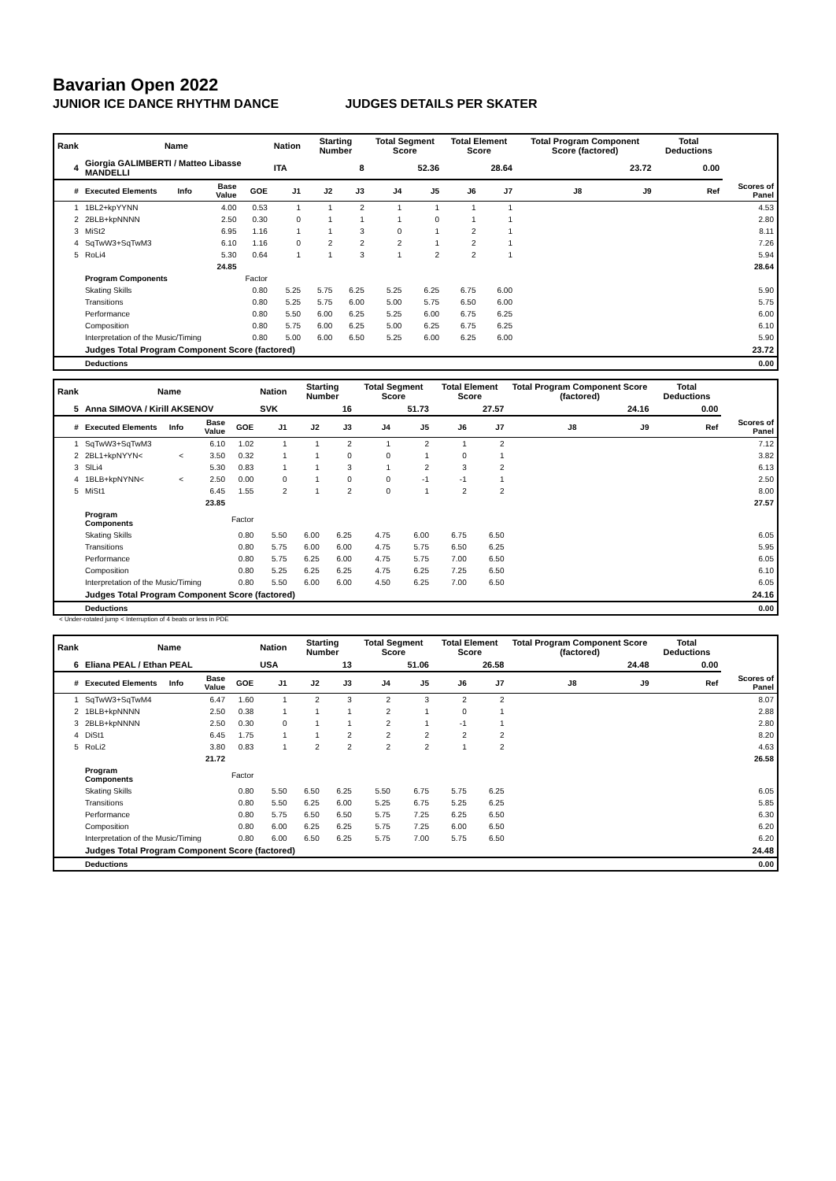Bavarian Open 2022
JUNIOR ICE DANCE RHYTHM DANCE JUDGES DETAILS PER SKATER
| Rank | Name | | | | Nation | Starting Number | | Total Segment Score | | Total Element Score | | Total Program Component Score (factored) | | | Total Deductions | |
| --- | --- | --- | --- | --- | --- | --- | --- | --- | --- | --- | --- | --- | --- | --- | --- | --- |
| 4 | Giorgia GALIMBERTI / Matteo Libasse MANDELLI | | | | ITA | 8 | | 52.36 | | 28.64 | | 23.72 | | | 0.00 | |
| # | Executed Elements | Info | Base Value | GOE | J1 | J2 | J3 | J4 | J5 | J6 | J7 | J8 | J9 | Ref | | Scores of Panel |
| 1 | 1BL2+kpYYNN | | 4.00 | 0.53 | 1 | 1 | 2 | 1 | 1 | 1 | 1 | | | | | 4.53 |
| 2 | 2BLB+kpNNNN | | 2.50 | 0.30 | 0 | 1 | 1 | 1 | 0 | 1 | 1 | | | | | 2.80 |
| 3 | MiSt2 | | 6.95 | 1.16 | 1 | 1 | 3 | 0 | 1 | 2 | 1 | | | | | 8.11 |
| 4 | SqTwW3+SqTwM3 | | 6.10 | 1.16 | 0 | 2 | 2 | 2 | 1 | 2 | 1 | | | | | 7.26 |
| 5 | RoLi4 | | 5.30 | 0.64 | 1 | 1 | 3 | 1 | 2 | 2 | 1 | | | | | 5.94 |
| | | | 24.85 | | | | | | | | | | | | | 28.64 |
| | Program Components | | | Factor | | | | | | | | | | | | |
| | Skating Skills | | | 0.80 | 5.25 | 5.75 | 6.25 | 5.25 | 6.25 | 6.75 | 6.00 | | | | | 5.90 |
| | Transitions | | | 0.80 | 5.25 | 5.75 | 6.00 | 5.00 | 5.75 | 6.50 | 6.00 | | | | | 5.75 |
| | Performance | | | 0.80 | 5.50 | 6.00 | 6.25 | 5.25 | 6.00 | 6.75 | 6.25 | | | | | 6.00 |
| | Composition | | | 0.80 | 5.75 | 6.00 | 6.25 | 5.00 | 6.25 | 6.75 | 6.25 | | | | | 6.10 |
| | Interpretation of the Music/Timing | | | 0.80 | 5.00 | 6.00 | 6.50 | 5.25 | 6.00 | 6.25 | 6.00 | | | | | 5.90 |
| | Judges Total Program Component Score (factored) | | | | | | | | | | | | | | | 23.72 |
| | Deductions | | | | | | | | | | | | | | | 0.00 |
| Rank | Name | | | | Nation | Starting Number | | Total Segment Score | | Total Element Score | | Total Program Component Score (factored) | | | Total Deductions | |
| --- | --- | --- | --- | --- | --- | --- | --- | --- | --- | --- | --- | --- | --- | --- | --- | --- |
| 5 | Anna SIMOVA / Kirill AKSENOV | | | | SVK | 16 | | 51.73 | | 27.57 | | 24.16 | | | 0.00 | |
| # | Executed Elements | Info | Base Value | GOE | J1 | J2 | J3 | J4 | J5 | J6 | J7 | J8 | J9 | Ref | | Scores of Panel |
| 1 | SqTwW3+SqTwM3 | | 6.10 | 1.02 | 1 | 1 | 2 | 1 | 2 | 1 | 2 | | | | | 7.12 |
| 2 | 2BL1+kpNYYN< | < | 3.50 | 0.32 | 1 | 1 | 0 | 0 | 1 | 0 | 1 | | | | | 3.82 |
| 3 | SlLi4 | | 5.30 | 0.83 | 1 | 1 | 3 | 1 | 2 | 3 | 2 | | | | | 6.13 |
| 4 | 1BLB+kpNYNN< | < | 2.50 | 0.00 | 0 | 1 | 0 | 0 | -1 | -1 | 1 | | | | | 2.50 |
| 5 | MiSt1 | | 6.45 | 1.55 | 2 | 1 | 2 | 0 | 1 | 2 | 2 | | | | | 8.00 |
| | | | 23.85 | | | | | | | | | | | | | 27.57 |
| | Program Components | | | Factor | | | | | | | | | | | | |
| | Skating Skills | | | 0.80 | 5.50 | 6.00 | 6.25 | 4.75 | 6.00 | 6.75 | 6.50 | | | | | 6.05 |
| | Transitions | | | 0.80 | 5.75 | 6.00 | 6.00 | 4.75 | 5.75 | 6.50 | 6.25 | | | | | 5.95 |
| | Performance | | | 0.80 | 5.75 | 6.25 | 6.00 | 4.75 | 5.75 | 7.00 | 6.50 | | | | | 6.05 |
| | Composition | | | 0.80 | 5.25 | 6.25 | 6.25 | 4.75 | 6.25 | 7.25 | 6.50 | | | | | 6.10 |
| | Interpretation of the Music/Timing | | | 0.80 | 5.50 | 6.00 | 6.00 | 4.50 | 6.25 | 7.00 | 6.50 | | | | | 6.05 |
| | Judges Total Program Component Score (factored) | | | | | | | | | | | | | | | 24.16 |
| | Deductions | | | | | | | | | | | | | | | 0.00 |
< Under-rotated jump < Interruption of 4 beats or less in PDE
| Rank | Name | | | | Nation | Starting Number | | Total Segment Score | | Total Element Score | | Total Program Component Score (factored) | | | Total Deductions | |
| --- | --- | --- | --- | --- | --- | --- | --- | --- | --- | --- | --- | --- | --- | --- | --- | --- |
| 6 | Eliana PEAL / Ethan PEAL | | | | USA | 13 | | 51.06 | | 26.58 | | 24.48 | | | 0.00 | |
| # | Executed Elements | Info | Base Value | GOE | J1 | J2 | J3 | J4 | J5 | J6 | J7 | J8 | J9 | Ref | | Scores of Panel |
| 1 | SqTwW3+SqTwM4 | | 6.47 | 1.60 | 1 | 2 | 3 | 2 | 3 | 2 | 2 | | | | | 8.07 |
| 2 | 1BLB+kpNNNN | | 2.50 | 0.38 | 1 | 1 | 1 | 2 | 1 | 0 | 1 | | | | | 2.88 |
| 3 | 2BLB+kpNNNN | | 2.50 | 0.30 | 0 | 1 | 1 | 2 | 1 | -1 | 1 | | | | | 2.80 |
| 4 | DiSt1 | | 6.45 | 1.75 | 1 | 1 | 2 | 2 | 2 | 2 | 2 | | | | | 8.20 |
| 5 | RoLi2 | | 3.80 | 0.83 | 1 | 2 | 2 | 2 | 2 | 1 | 2 | | | | | 4.63 |
| | | | 21.72 | | | | | | | | | | | | | 26.58 |
| | Program Components | | | Factor | | | | | | | | | | | | |
| | Skating Skills | | | 0.80 | 5.50 | 6.50 | 6.25 | 5.50 | 6.75 | 5.75 | 6.25 | | | | | 6.05 |
| | Transitions | | | 0.80 | 5.50 | 6.25 | 6.00 | 5.25 | 6.75 | 5.25 | 6.25 | | | | | 5.85 |
| | Performance | | | 0.80 | 5.75 | 6.50 | 6.50 | 5.75 | 7.25 | 6.25 | 6.50 | | | | | 6.30 |
| | Composition | | | 0.80 | 6.00 | 6.25 | 6.25 | 5.75 | 7.25 | 6.00 | 6.50 | | | | | 6.20 |
| | Interpretation of the Music/Timing | | | 0.80 | 6.00 | 6.50 | 6.25 | 5.75 | 7.00 | 5.75 | 6.50 | | | | | 6.20 |
| | Judges Total Program Component Score (factored) | | | | | | | | | | | | | | | 24.48 |
| | Deductions | | | | | | | | | | | | | | | 0.00 |